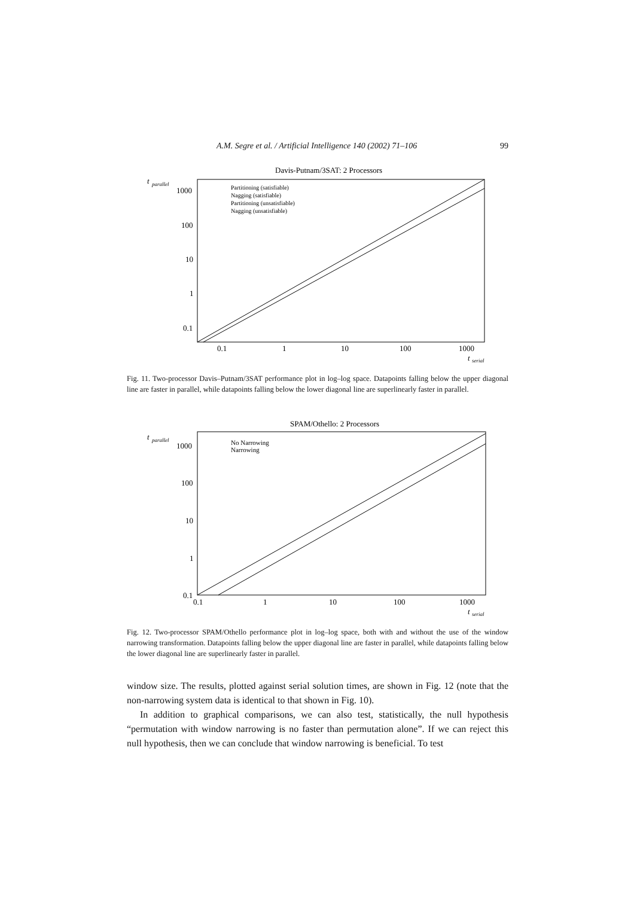A.M. Segre et al. / Artificial Intelligence 140 (2002) 71–106 99
Davis-Putnam/3SAT: 2 Processors
t
parallel
1000
100
10
1
0.1
0.1
1
10
100
1000
t
serial
Partitioning (satisfiable)
Nagging (satisfiable)
Partitioning (unsatisfiable)
Nagging (unsatisfiable)
Fig. 11. Two-processor Davis–Putnam/3SAT performance plot in log–log space. Datapoints falling below the upper diagonal line are faster in parallel, while datapoints falling below the lower diagonal line are superlinearly faster in parallel.
SPAM/Othello: 2 Processors
t
parallel
1000
100
10
1
0.1
0.1
1
10
100
1000
t
serial
No Narrowing
Narrowing
Fig. 12. Two-processor SPAM/Othello performance plot in log–log space, both with and without the use of the window narrowing transformation. Datapoints falling below the upper diagonal line are faster in parallel, while datapoints falling below the lower diagonal line are superlinearly faster in parallel.
window size. The results, plotted against serial solution times, are shown in Fig. 12 (note that the non-narrowing system data is identical to that shown in Fig. 10).
In addition to graphical comparisons, we can also test, statistically, the null hypothesis “permutation with window narrowing is no faster than permutation alone”. If we can reject this null hypothesis, then we can conclude that window narrowing is beneficial. To test